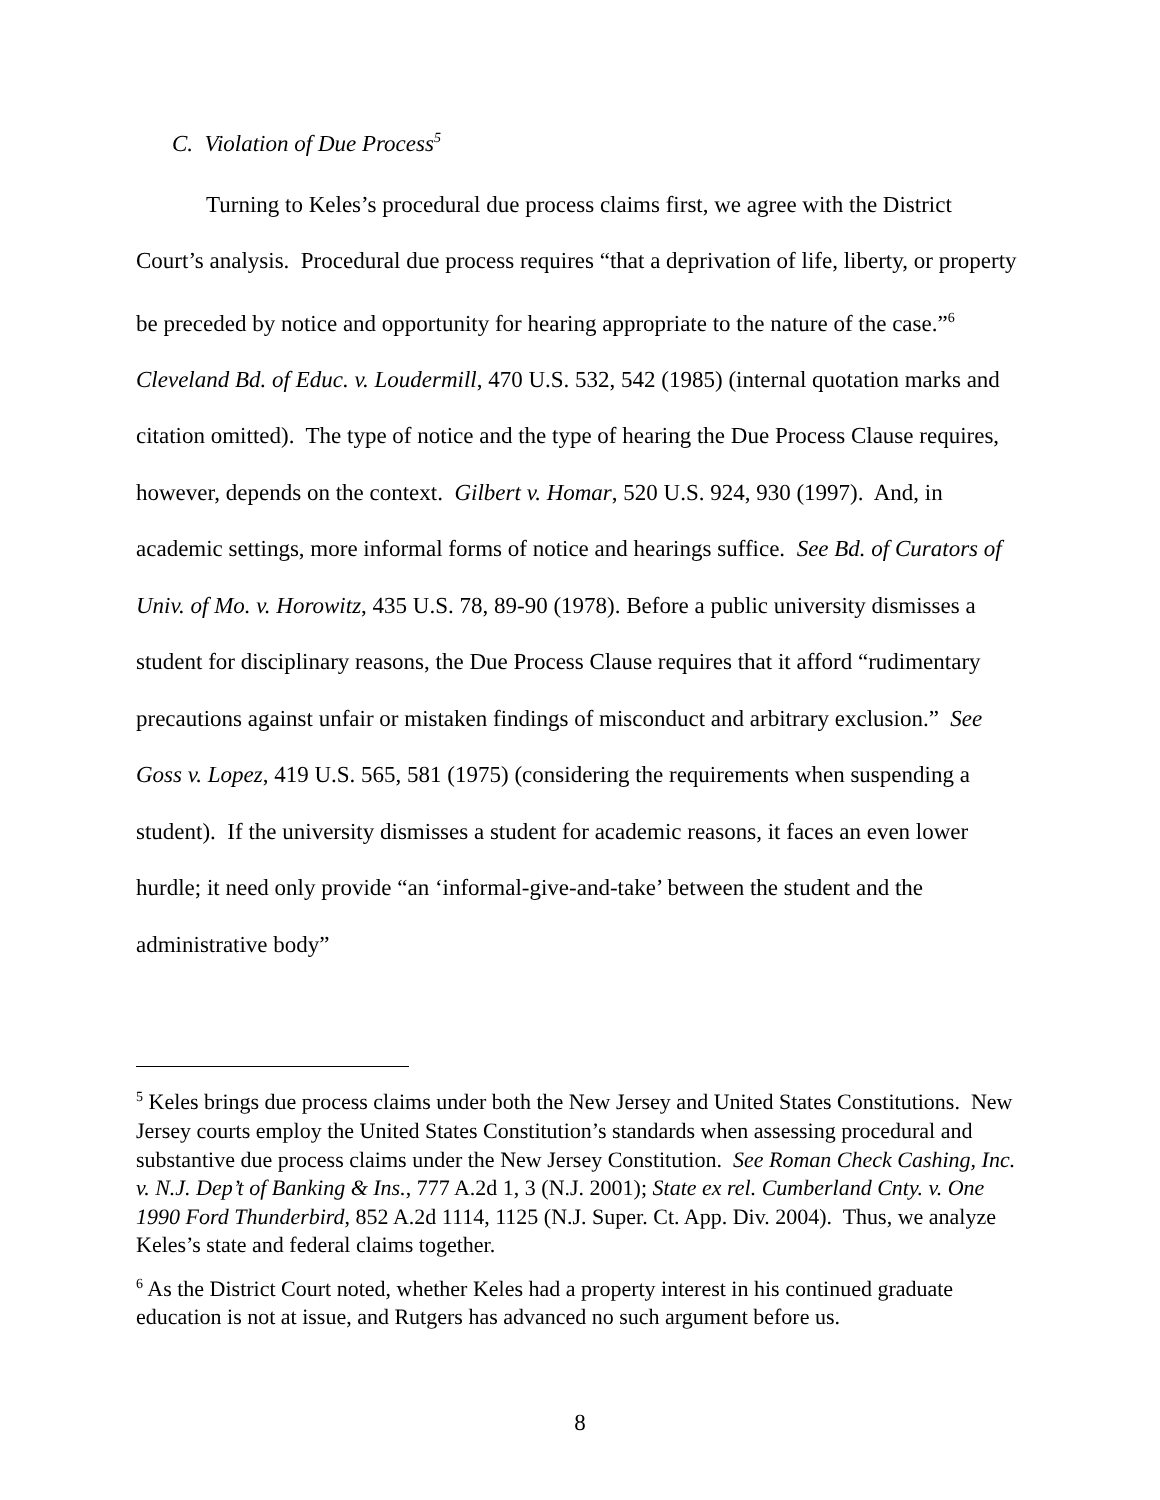C. Violation of Due Process<sup>5</sup>
Turning to Keles’s procedural due process claims first, we agree with the District Court’s analysis. Procedural due process requires “that a deprivation of life, liberty, or property be preceded by notice and opportunity for hearing appropriate to the nature of the case.”<sup>6</sup> Cleveland Bd. of Educ. v. Loudermill, 470 U.S. 532, 542 (1985) (internal quotation marks and citation omitted). The type of notice and the type of hearing the Due Process Clause requires, however, depends on the context. Gilbert v. Homar, 520 U.S. 924, 930 (1997). And, in academic settings, more informal forms of notice and hearings suffice. See Bd. of Curators of Univ. of Mo. v. Horowitz, 435 U.S. 78, 89-90 (1978). Before a public university dismisses a student for disciplinary reasons, the Due Process Clause requires that it afford “rudimentary precautions against unfair or mistaken findings of misconduct and arbitrary exclusion.” See Goss v. Lopez, 419 U.S. 565, 581 (1975) (considering the requirements when suspending a student). If the university dismisses a student for academic reasons, it faces an even lower hurdle; it need only provide “an ‘informal-give-and-take’ between the student and the administrative body”
<sup>5</sup> Keles brings due process claims under both the New Jersey and United States Constitutions. New Jersey courts employ the United States Constitution’s standards when assessing procedural and substantive due process claims under the New Jersey Constitution. See Roman Check Cashing, Inc. v. N.J. Dep’t of Banking & Ins., 777 A.2d 1, 3 (N.J. 2001); State ex rel. Cumberland Cnty. v. One 1990 Ford Thunderbird, 852 A.2d 1114, 1125 (N.J. Super. Ct. App. Div. 2004). Thus, we analyze Keles’s state and federal claims together.
<sup>6</sup> As the District Court noted, whether Keles had a property interest in his continued graduate education is not at issue, and Rutgers has advanced no such argument before us.
8